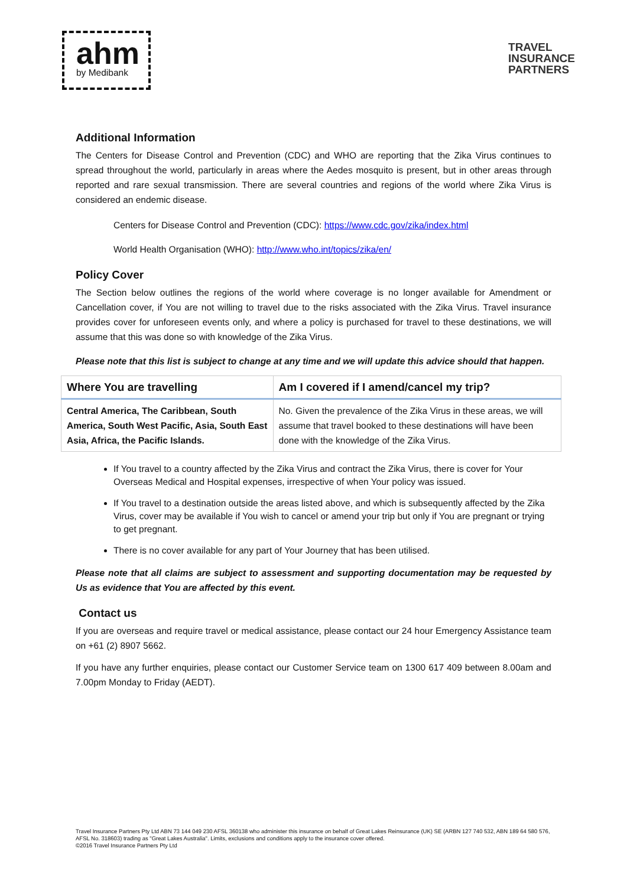ahm
by Medibank
TRAVEL
INSURANCE
PARTNERS
Additional Information
The Centers for Disease Control and Prevention (CDC) and WHO are reporting that the Zika Virus continues to spread throughout the world, particularly in areas where the Aedes mosquito is present, but in other areas through reported and rare sexual transmission. There are several countries and regions of the world where Zika Virus is considered an endemic disease.
Centers for Disease Control and Prevention (CDC): https://www.cdc.gov/zika/index.html
World Health Organisation (WHO): http://www.who.int/topics/zika/en/
Policy Cover
The Section below outlines the regions of the world where coverage is no longer available for Amendment or Cancellation cover, if You are not willing to travel due to the risks associated with the Zika Virus. Travel insurance provides cover for unforeseen events only, and where a policy is purchased for travel to these destinations, we will assume that this was done so with knowledge of the Zika Virus.
Please note that this list is subject to change at any time and we will update this advice should that happen.
| Where You are travelling | Am I covered if I amend/cancel my trip? |
| --- | --- |
| Central America, The Caribbean, South America, South West Pacific, Asia, South East Asia, Africa, the Pacific Islands. | No. Given the prevalence of the Zika Virus in these areas, we will assume that travel booked to these destinations will have been done with the knowledge of the Zika Virus. |
If You travel to a country affected by the Zika Virus and contract the Zika Virus, there is cover for Your Overseas Medical and Hospital expenses, irrespective of when Your policy was issued.
If You travel to a destination outside the areas listed above, and which is subsequently affected by the Zika Virus, cover may be available if You wish to cancel or amend your trip but only if You are pregnant or trying to get pregnant.
There is no cover available for any part of Your Journey that has been utilised.
Please note that all claims are subject to assessment and supporting documentation may be requested by Us as evidence that You are affected by this event.
Contact us
If you are overseas and require travel or medical assistance, please contact our 24 hour Emergency Assistance team on +61 (2) 8907 5662.
If you have any further enquiries, please contact our Customer Service team on 1300 617 409 between 8.00am and 7.00pm Monday to Friday (AEDT).
Travel Insurance Partners Pty Ltd ABN 73 144 049 230 AFSL 360138 who administer this insurance on behalf of Great Lakes Reinsurance (UK) SE (ARBN 127 740 532, ABN 189 64 580 576, AFSL No. 318603) trading as "Great Lakes Australia". Limits, exclusions and conditions apply to the insurance cover offered.
©2016 Travel Insurance Partners Pty Ltd